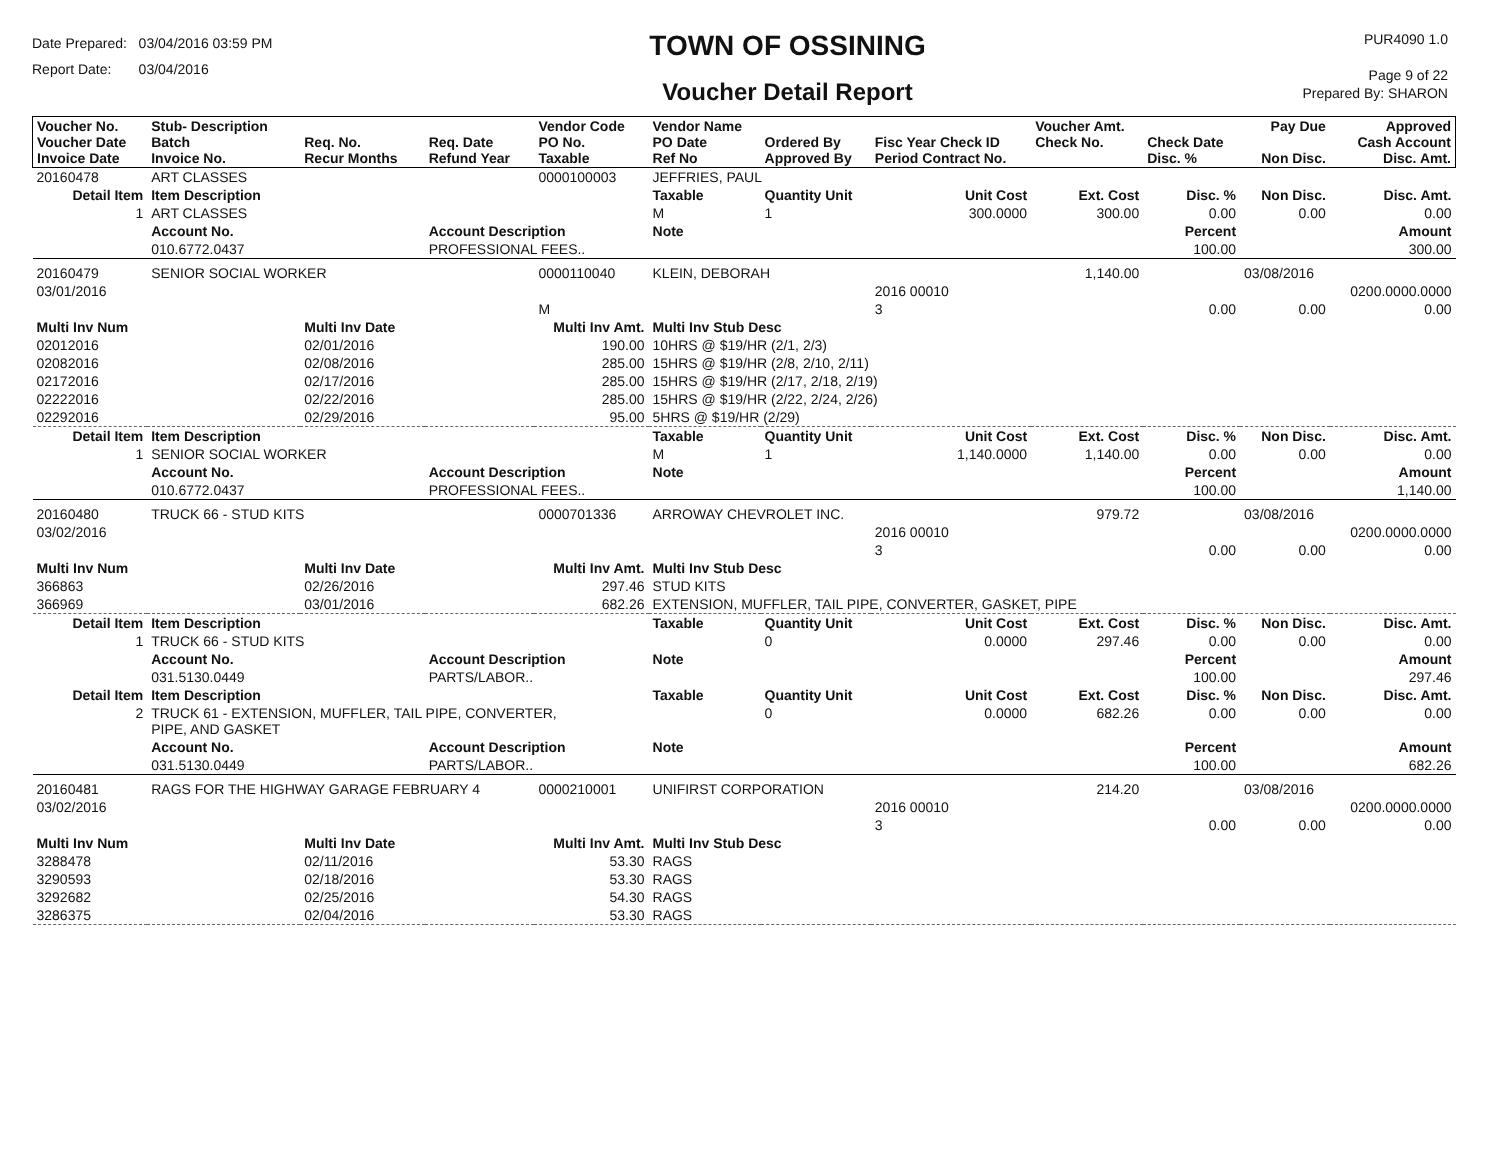Date Prepared: 03/04/2016 03:59 PM
Report Date: 03/04/2016
TOWN OF OSSINING
Voucher Detail Report
PUR4090 1.0
Page 9 of 22
Prepared By: SHARON
| Voucher No. Voucher Date Invoice Date | Stub- Description Batch Invoice No. | Req. No. Recur Months | Req. Date Refund Year | Vendor Code PO No. Taxable | Vendor Name PO Date Ref No | Ordered By Approved By | Fisc Year Check ID Period Contract No. | Voucher Amt. Check No. | Check Date Disc. % | Pay Due Non Disc. | Approved Cash Account Disc. Amt. |
| --- | --- | --- | --- | --- | --- | --- | --- | --- | --- | --- | --- |
| 20160478 | ART CLASSES | | | 0000100003 | JEFFRIES, PAUL | | | | | | |
| Detail Item | Item Description | | | | Taxable | Quantity Unit | Unit Cost | Ext. Cost | Disc. % | Non Disc. | Disc. Amt. |
| 1 | ART CLASSES | | | | M | 1 | 300.0000 | 300.00 | 0.00 | 0.00 | 0.00 |
| | Account No. | | Account Description | | Note | | | | Percent | | Amount |
| | 010.6772.0437 | | PROFESSIONAL FEES.. | | | | | | 100.00 | | 300.00 |
| 20160479 | SENIOR SOCIAL WORKER | | | 0000110040 | KLEIN, DEBORAH | | | 1,140.00 | | 03/08/2016 | |
| 03/01/2016 | | | | | | | 2016 00010 | | | | 0200.0000.0000 |
| | | | | M | | | 3 | | 0.00 | 0.00 | 0.00 |
| Multi Inv Num | | Multi Inv Date | | Multi Inv Amt. | Multi Inv Stub Desc | | | | | | |
| 02012016 | | 02/01/2016 | | 190.00 | 10HRS @ $19/HR (2/1, 2/3) | | | | | | |
| 02082016 | | 02/08/2016 | | 285.00 | 15HRS @ $19/HR (2/8, 2/10, 2/11) | | | | | | |
| 02172016 | | 02/17/2016 | | 285.00 | 15HRS @ $19/HR (2/17, 2/18, 2/19) | | | | | | |
| 02222016 | | 02/22/2016 | | 285.00 | 15HRS @ $19/HR (2/22, 2/24, 2/26) | | | | | | |
| 02292016 | | 02/29/2016 | | 95.00 | 5HRS @ $19/HR (2/29) | | | | | | |
| Detail Item | Item Description | | | | Taxable | Quantity Unit | Unit Cost | Ext. Cost | Disc. % | Non Disc. | Disc. Amt. |
| 1 | SENIOR SOCIAL WORKER | | | | M | 1 | 1,140.0000 | 1,140.00 | 0.00 | 0.00 | 0.00 |
| | Account No. | | Account Description | | Note | | | | Percent | | Amount |
| | 010.6772.0437 | | PROFESSIONAL FEES.. | | | | | | 100.00 | | 1,140.00 |
| 20160480 | TRUCK 66 - STUD KITS | | | 0000701336 | ARROWAY CHEVROLET INC. | | | 979.72 | | 03/08/2016 | |
| 03/02/2016 | | | | | | | 2016 00010 | | | | 0200.0000.0000 |
| | | | | | | | 3 | | 0.00 | 0.00 | 0.00 |
| Multi Inv Num | | Multi Inv Date | | Multi Inv Amt. | Multi Inv Stub Desc | | | | | | |
| 366863 | | 02/26/2016 | | 297.46 | STUD KITS | | | | | | |
| 366969 | | 03/01/2016 | | 682.26 | EXTENSION, MUFFLER, TAIL PIPE, CONVERTER, GASKET, PIPE | | | | | | |
| Detail Item | Item Description | | | | Taxable | Quantity Unit | Unit Cost | Ext. Cost | Disc. % | Non Disc. | Disc. Amt. |
| 1 | TRUCK 66 - STUD KITS | | | | | 0 | 0.0000 | 297.46 | 0.00 | 0.00 | 0.00 |
| | Account No. | | Account Description | | Note | | | | Percent | | Amount |
| | 031.5130.0449 | | PARTS/LABOR.. | | | | | | 100.00 | | 297.46 |
| Detail Item | Item Description | | | | Taxable | Quantity Unit | Unit Cost | Ext. Cost | Disc. % | Non Disc. | Disc. Amt. |
| 2 | TRUCK 61 - EXTENSION, MUFFLER, TAIL PIPE, CONVERTER, PIPE, AND GASKET | | | | | 0 | 0.0000 | 682.26 | 0.00 | 0.00 | 0.00 |
| | Account No. | | Account Description | | Note | | | | Percent | | Amount |
| | 031.5130.0449 | | PARTS/LABOR.. | | | | | | 100.00 | | 682.26 |
| 20160481 | RAGS FOR THE HIGHWAY GARAGE FEBRUARY 4 | | | 0000210001 | UNIFIRST CORPORATION | | | 214.20 | | 03/08/2016 | |
| 03/02/2016 | | | | | | | 2016 00010 | | | | 0200.0000.0000 |
| | | | | | | | 3 | | 0.00 | 0.00 | 0.00 |
| Multi Inv Num | | Multi Inv Date | | Multi Inv Amt. | Multi Inv Stub Desc | | | | | | |
| 3288478 | | 02/11/2016 | | 53.30 | RAGS | | | | | | |
| 3290593 | | 02/18/2016 | | 53.30 | RAGS | | | | | | |
| 3292682 | | 02/25/2016 | | 54.30 | RAGS | | | | | | |
| 3286375 | | 02/04/2016 | | 53.30 | RAGS | | | | | | |